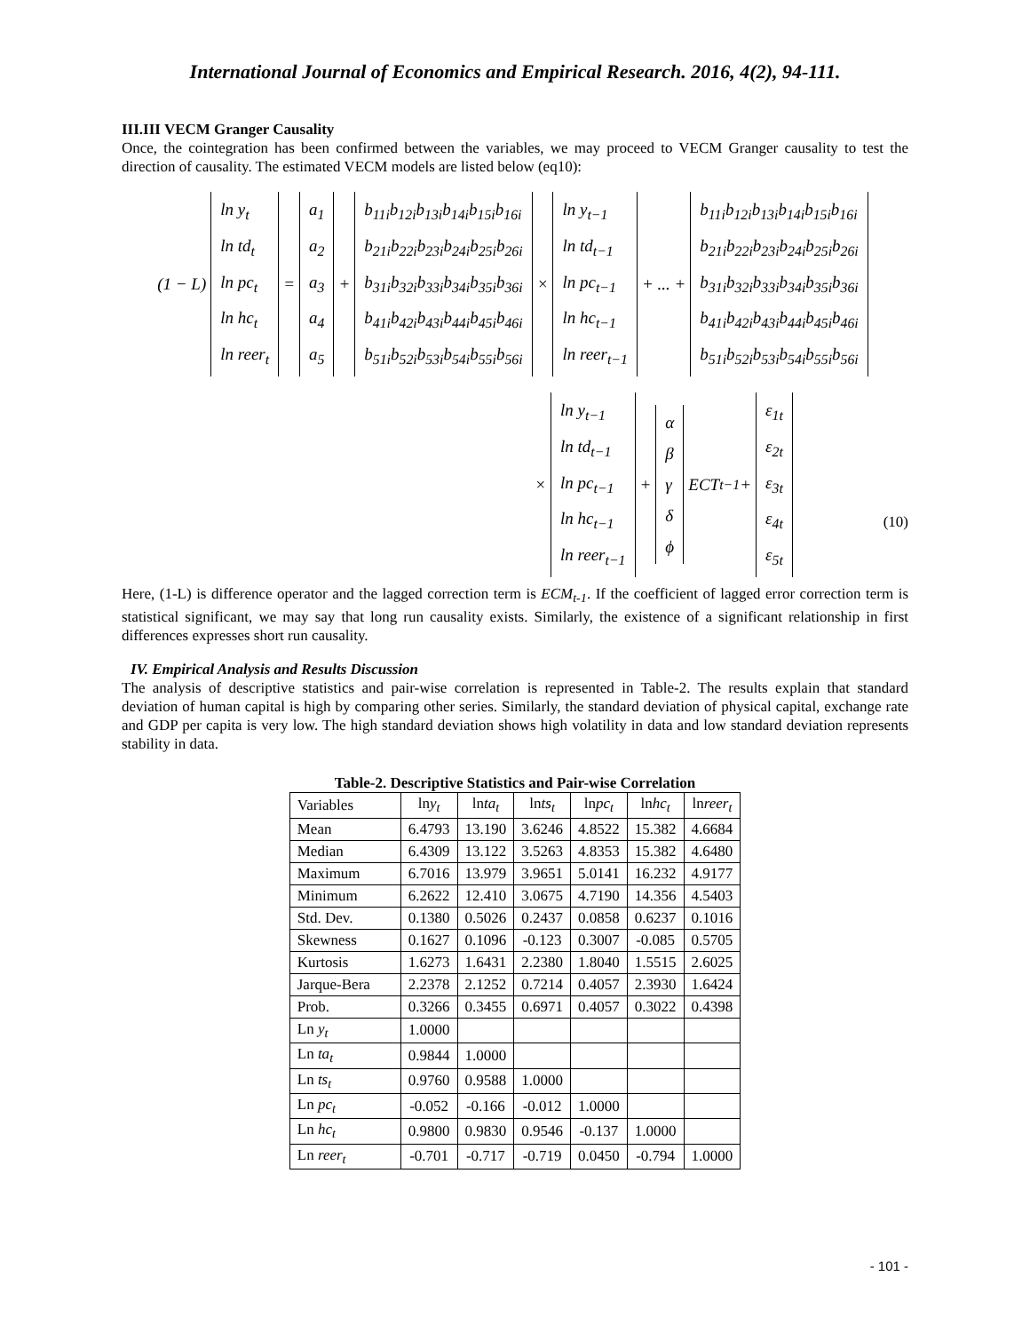International Journal of Economics and Empirical Research. 2016, 4(2), 94-111.
III.III VECM Granger Causality
Once, the cointegration has been confirmed between the variables, we may proceed to VECM Granger causality to test the direction of causality. The estimated VECM models are listed below (eq10):
(1 − L)
ln y<sub>t</sub>
ln td<sub>t</sub>
ln pc<sub>t</sub>
ln hc<sub>t</sub>
ln reer<sub>t</sub>
=
a<sub>1</sub>
a<sub>2</sub>
a<sub>3</sub>
a<sub>4</sub>
a<sub>5</sub>
+
b<sub>11i</sub>b<sub>12i</sub>b<sub>13i</sub>b<sub>14i</sub>b<sub>15i</sub>b<sub>16i</sub>
b<sub>21i</sub>b<sub>22i</sub>b<sub>23i</sub>b<sub>24i</sub>b<sub>25i</sub>b<sub>26i</sub>
b<sub>31i</sub>b<sub>32i</sub>b<sub>33i</sub>b<sub>34i</sub>b<sub>35i</sub>b<sub>36i</sub>
b<sub>41i</sub>b<sub>42i</sub>b<sub>43i</sub>b<sub>44i</sub>b<sub>45i</sub>b<sub>46i</sub>
b<sub>51i</sub>b<sub>52i</sub>b<sub>53i</sub>b<sub>54i</sub>b<sub>55i</sub>b<sub>56i</sub>
×
ln y<sub>t−1</sub>
ln td<sub>t−1</sub>
ln pc<sub>t−1</sub>
ln hc<sub>t−1</sub>
ln reer<sub>t−1</sub>
+ ... +
b<sub>11i</sub>b<sub>12i</sub>b<sub>13i</sub>b<sub>14i</sub>b<sub>15i</sub>b<sub>16i</sub>
b<sub>21i</sub>b<sub>22i</sub>b<sub>23i</sub>b<sub>24i</sub>b<sub>25i</sub>b<sub>26i</sub>
b<sub>31i</sub>b<sub>32i</sub>b<sub>33i</sub>b<sub>34i</sub>b<sub>35i</sub>b<sub>36i</sub>
b<sub>41i</sub>b<sub>42i</sub>b<sub>43i</sub>b<sub>44i</sub>b<sub>45i</sub>b<sub>46i</sub>
b<sub>51i</sub>b<sub>52i</sub>b<sub>53i</sub>b<sub>54i</sub>b<sub>55i</sub>b<sub>56i</sub>
×
ln y<sub>t−1</sub>
ln td<sub>t−1</sub>
ln pc<sub>t−1</sub>
ln hc<sub>t−1</sub>
ln reer<sub>t−1</sub>
+
α
β
γ
δ
ϕ
ECT<sub>t−1</sub> +
ε<sub>1t</sub>
ε<sub>2t</sub>
ε<sub>3t</sub>
ε<sub>4t</sub>
ε<sub>5t</sub>
(10)
Here, (1-L) is difference operator and the lagged correction term is ECM<sub>t-1</sub>. If the coefficient of lagged error correction term is statistical significant, we may say that long run causality exists. Similarly, the existence of a significant relationship in first differences expresses short run causality.
IV. Empirical Analysis and Results Discussion
The analysis of descriptive statistics and pair-wise correlation is represented in Table-2. The results explain that standard deviation of human capital is high by comparing other series. Similarly, the standard deviation of physical capital, exchange rate and GDP per capita is very low. The high standard deviation shows high volatility in data and low standard deviation represents stability in data.
Table-2. Descriptive Statistics and Pair-wise Correlation
| Variables | ln y<sub>t</sub> | ln ta<sub>t</sub> | ln ts<sub>t</sub> | ln pc<sub>t</sub> | ln hc<sub>t</sub> | ln reer<sub>t</sub> |
| --- | --- | --- | --- | --- | --- | --- |
| Mean | 6.4793 | 13.190 | 3.6246 | 4.8522 | 15.382 | 4.6684 |
| Median | 6.4309 | 13.122 | 3.5263 | 4.8353 | 15.382 | 4.6480 |
| Maximum | 6.7016 | 13.979 | 3.9651 | 5.0141 | 16.232 | 4.9177 |
| Minimum | 6.2622 | 12.410 | 3.0675 | 4.7190 | 14.356 | 4.5403 |
| Std. Dev. | 0.1380 | 0.5026 | 0.2437 | 0.0858 | 0.6237 | 0.1016 |
| Skewness | 0.1627 | 0.1096 | -0.123 | 0.3007 | -0.085 | 0.5705 |
| Kurtosis | 1.6273 | 1.6431 | 2.2380 | 1.8040 | 1.5515 | 2.6025 |
| Jarque-Bera | 2.2378 | 2.1252 | 0.7214 | 0.4057 | 2.3930 | 1.6424 |
| Prob. | 0.3266 | 0.3455 | 0.6971 | 0.4057 | 0.3022 | 0.4398 |
| Ln y<sub>t</sub> | 1.0000 | | | | | |
| Ln ta<sub>t</sub> | 0.9844 | 1.0000 | | | | |
| Ln ts<sub>t</sub> | 0.9760 | 0.9588 | 1.0000 | | | |
| Ln pc<sub>t</sub> | -0.052 | -0.166 | -0.012 | 1.0000 | | |
| Ln hc<sub>t</sub> | 0.9800 | 0.9830 | 0.9546 | -0.137 | 1.0000 | |
| Ln reer<sub>t</sub> | -0.701 | -0.717 | -0.719 | 0.0450 | -0.794 | 1.0000 |
- 101 -